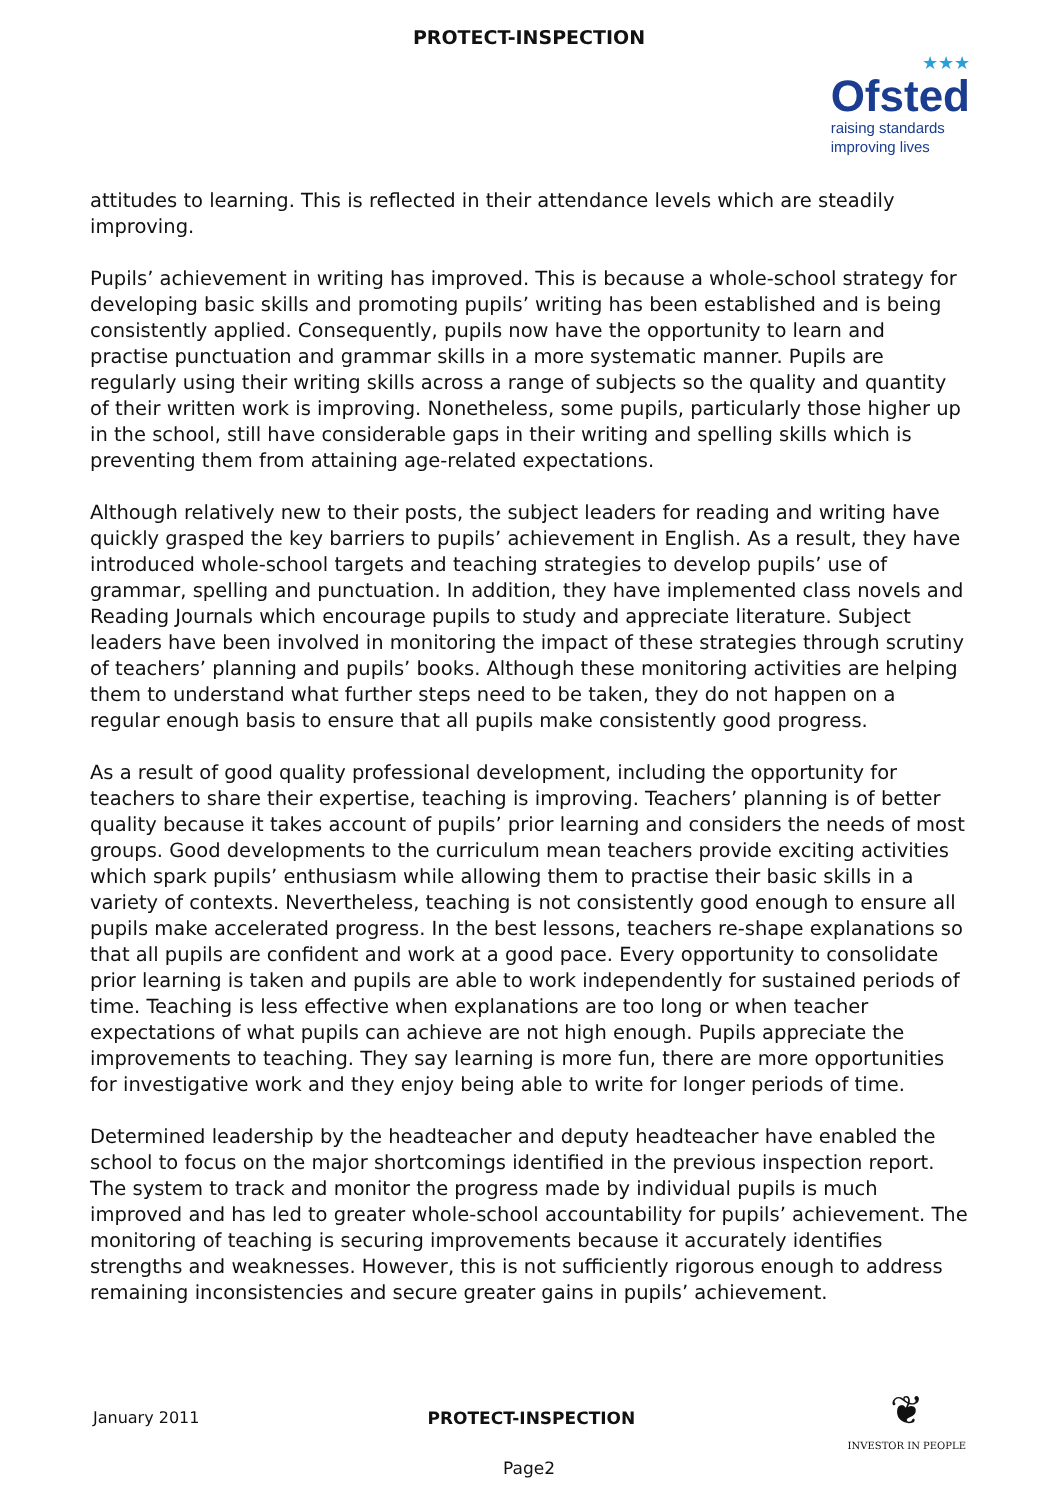PROTECT-INSPECTION
★★★
Ofsted
raising standards
improving lives
attitudes to learning. This is reflected in their attendance levels which are steadily improving.
Pupils’ achievement in writing has improved. This is because a whole-school strategy for developing basic skills and promoting pupils’ writing has been established and is being consistently applied. Consequently, pupils now have the opportunity to learn and practise punctuation and grammar skills in a more systematic manner. Pupils are regularly using their writing skills across a range of subjects so the quality and quantity of their written work is improving. Nonetheless, some pupils, particularly those higher up in the school, still have considerable gaps in their writing and spelling skills which is preventing them from attaining age-related expectations.
Although relatively new to their posts, the subject leaders for reading and writing have quickly grasped the key barriers to pupils’ achievement in English. As a result, they have introduced whole-school targets and teaching strategies to develop pupils’ use of grammar, spelling and punctuation. In addition, they have implemented class novels and Reading Journals which encourage pupils to study and appreciate literature. Subject leaders have been involved in monitoring the impact of these strategies through scrutiny of teachers’ planning and pupils’ books. Although these monitoring activities are helping them to understand what further steps need to be taken, they do not happen on a regular enough basis to ensure that all pupils make consistently good progress.
As a result of good quality professional development, including the opportunity for teachers to share their expertise, teaching is improving. Teachers’ planning is of better quality because it takes account of pupils’ prior learning and considers the needs of most groups. Good developments to the curriculum mean teachers provide exciting activities which spark pupils’ enthusiasm while allowing them to practise their basic skills in a variety of contexts. Nevertheless, teaching is not consistently good enough to ensure all pupils make accelerated progress. In the best lessons, teachers re-shape explanations so that all pupils are confident and work at a good pace. Every opportunity to consolidate prior learning is taken and pupils are able to work independently for sustained periods of time. Teaching is less effective when explanations are too long or when teacher expectations of what pupils can achieve are not high enough. Pupils appreciate the improvements to teaching. They say learning is more fun, there are more opportunities for investigative work and they enjoy being able to write for longer periods of time.
Determined leadership by the headteacher and deputy headteacher have enabled the school to focus on the major shortcomings identified in the previous inspection report. The system to track and monitor the progress made by individual pupils is much improved and has led to greater whole-school accountability for pupils’ achievement. The monitoring of teaching is securing improvements because it accurately identifies strengths and weaknesses. However, this is not sufficiently rigorous enough to address remaining inconsistencies and secure greater gains in pupils’ achievement.
January 2011 PROTECT-INSPECTION
❦
INVESTOR IN PEOPLE
Page2